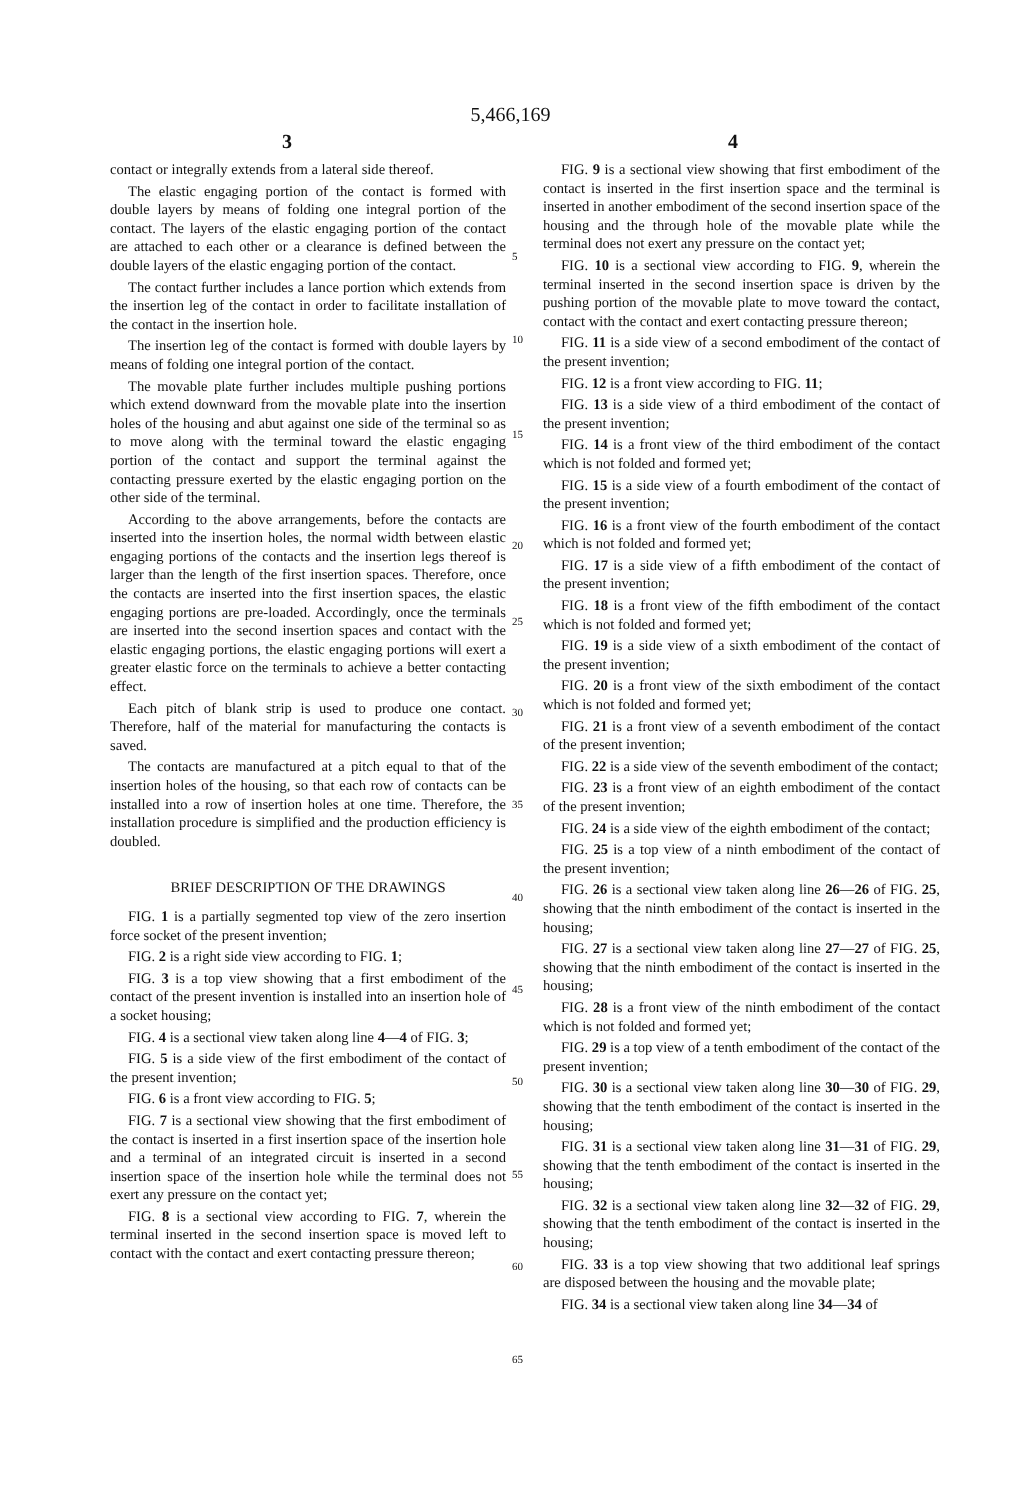5,466,169
3 4
contact or integrally extends from a lateral side thereof.
The elastic engaging portion of the contact is formed with double layers by means of folding one integral portion of the contact. The layers of the elastic engaging portion of the contact are attached to each other or a clearance is defined between the double layers of the elastic engaging portion of the contact.
The contact further includes a lance portion which extends from the insertion leg of the contact in order to facilitate installation of the contact in the insertion hole.
The insertion leg of the contact is formed with double layers by means of folding one integral portion of the contact.
The movable plate further includes multiple pushing portions which extend downward from the movable plate into the insertion holes of the housing and abut against one side of the terminal so as to move along with the terminal toward the elastic engaging portion of the contact and support the terminal against the contacting pressure exerted by the elastic engaging portion on the other side of the terminal.
According to the above arrangements, before the contacts are inserted into the insertion holes, the normal width between elastic engaging portions of the contacts and the insertion legs thereof is larger than the length of the first insertion spaces. Therefore, once the contacts are inserted into the first insertion spaces, the elastic engaging portions are pre-loaded. Accordingly, once the terminals are inserted into the second insertion spaces and contact with the elastic engaging portions, the elastic engaging portions will exert a greater elastic force on the terminals to achieve a better contacting effect.
Each pitch of blank strip is used to produce one contact. Therefore, half of the material for manufacturing the contacts is saved.
The contacts are manufactured at a pitch equal to that of the insertion holes of the housing, so that each row of contacts can be installed into a row of insertion holes at one time. Therefore, the installation procedure is simplified and the production efficiency is doubled.
BRIEF DESCRIPTION OF THE DRAWINGS
FIG. 1 is a partially segmented top view of the zero insertion force socket of the present invention;
FIG. 2 is a right side view according to FIG. 1;
FIG. 3 is a top view showing that a first embodiment of the contact of the present invention is installed into an insertion hole of a socket housing;
FIG. 4 is a sectional view taken along line 4—4 of FIG. 3;
FIG. 5 is a side view of the first embodiment of the contact of the present invention;
FIG. 6 is a front view according to FIG. 5;
FIG. 7 is a sectional view showing that the first embodiment of the contact is inserted in a first insertion space of the insertion hole and a terminal of an integrated circuit is inserted in a second insertion space of the insertion hole while the terminal does not exert any pressure on the contact yet;
FIG. 8 is a sectional view according to FIG. 7, wherein the terminal inserted in the second insertion space is moved left to contact with the contact and exert contacting pressure thereon;
5
10
15
20
25
30
35
40
45
50
55
60
65
FIG. 9 is a sectional view showing that first embodiment of the contact is inserted in the first insertion space and the terminal is inserted in another embodiment of the second insertion space of the housing and the through hole of the movable plate while the terminal does not exert any pressure on the contact yet;
FIG. 10 is a sectional view according to FIG. 9, wherein the terminal inserted in the second insertion space is driven by the pushing portion of the movable plate to move toward the contact, contact with the contact and exert contacting pressure thereon;
FIG. 11 is a side view of a second embodiment of the contact of the present invention;
FIG. 12 is a front view according to FIG. 11;
FIG. 13 is a side view of a third embodiment of the contact of the present invention;
FIG. 14 is a front view of the third embodiment of the contact which is not folded and formed yet;
FIG. 15 is a side view of a fourth embodiment of the contact of the present invention;
FIG. 16 is a front view of the fourth embodiment of the contact which is not folded and formed yet;
FIG. 17 is a side view of a fifth embodiment of the contact of the present invention;
FIG. 18 is a front view of the fifth embodiment of the contact which is not folded and formed yet;
FIG. 19 is a side view of a sixth embodiment of the contact of the present invention;
FIG. 20 is a front view of the sixth embodiment of the contact which is not folded and formed yet;
FIG. 21 is a front view of a seventh embodiment of the contact of the present invention;
FIG. 22 is a side view of the seventh embodiment of the contact;
FIG. 23 is a front view of an eighth embodiment of the contact of the present invention;
FIG. 24 is a side view of the eighth embodiment of the contact;
FIG. 25 is a top view of a ninth embodiment of the contact of the present invention;
FIG. 26 is a sectional view taken along line 26—26 of FIG. 25, showing that the ninth embodiment of the contact is inserted in the housing;
FIG. 27 is a sectional view taken along line 27—27 of FIG. 25, showing that the ninth embodiment of the contact is inserted in the housing;
FIG. 28 is a front view of the ninth embodiment of the contact which is not folded and formed yet;
FIG. 29 is a top view of a tenth embodiment of the contact of the present invention;
FIG. 30 is a sectional view taken along line 30—30 of FIG. 29, showing that the tenth embodiment of the contact is inserted in the housing;
FIG. 31 is a sectional view taken along line 31—31 of FIG. 29, showing that the tenth embodiment of the contact is inserted in the housing;
FIG. 32 is a sectional view taken along line 32—32 of FIG. 29, showing that the tenth embodiment of the contact is inserted in the housing;
FIG. 33 is a top view showing that two additional leaf springs are disposed between the housing and the movable plate;
FIG. 34 is a sectional view taken along line 34—34 of